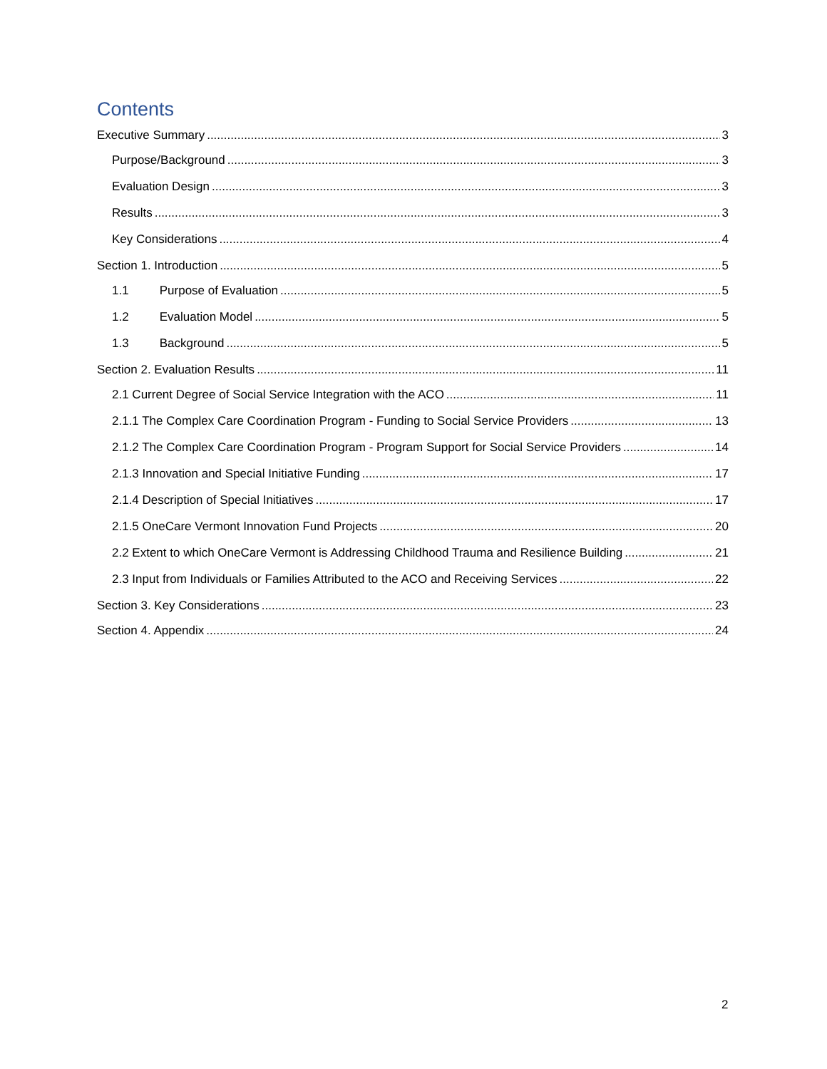Contents
Executive Summary 3
Purpose/Background 3
Evaluation Design 3
Results 3
Key Considerations 4
Section 1. Introduction 5
1.1 Purpose of Evaluation 5
1.2 Evaluation Model 5
1.3 Background 5
Section 2. Evaluation Results 11
2.1 Current Degree of Social Service Integration with the ACO 11
2.1.1 The Complex Care Coordination Program - Funding to Social Service Providers 13
2.1.2 The Complex Care Coordination Program - Program Support for Social Service Providers 14
2.1.3 Innovation and Special Initiative Funding 17
2.1.4 Description of Special Initiatives 17
2.1.5 OneCare Vermont Innovation Fund Projects 20
2.2 Extent to which OneCare Vermont is Addressing Childhood Trauma and Resilience Building 21
2.3 Input from Individuals or Families Attributed to the ACO and Receiving Services 22
Section 3. Key Considerations 23
Section 4. Appendix 24
2